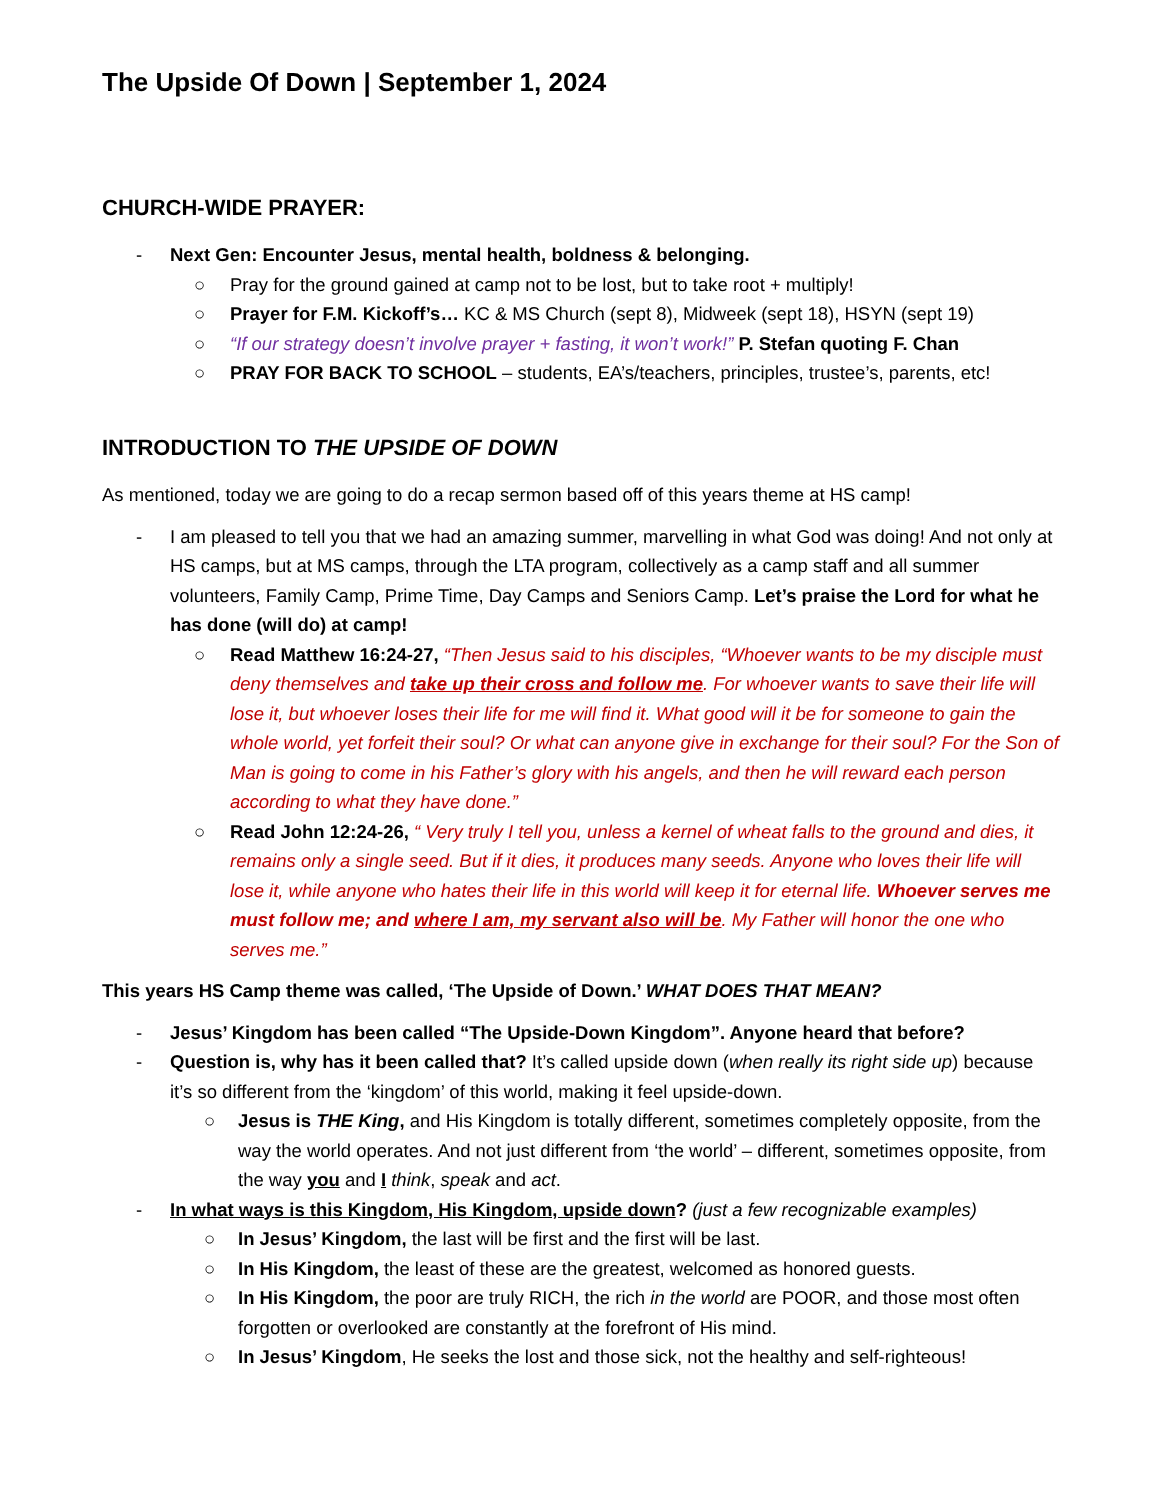The Upside Of Down | September 1, 2024
CHURCH-WIDE PRAYER:
- Next Gen: Encounter Jesus, mental health, boldness & belonging.
○ Pray for the ground gained at camp not to be lost, but to take root + multiply!
○ Prayer for F.M. Kickoff’s… KC & MS Church (sept 8), Midweek (sept 18), HSYN (sept 19)
○ “If our strategy doesn’t involve prayer + fasting, it won’t work!” P. Stefan quoting F. Chan
○ PRAY FOR BACK TO SCHOOL – students, EA’s/teachers, principles, trustee’s, parents, etc!
INTRODUCTION TO THE UPSIDE OF DOWN
As mentioned, today we are going to do a recap sermon based off of this years theme at HS camp!
- I am pleased to tell you that we had an amazing summer, marvelling in what God was doing! And not only at HS camps, but at MS camps, through the LTA program, collectively as a camp staff and all summer volunteers, Family Camp, Prime Time, Day Camps and Seniors Camp. Let’s praise the Lord for what he has done (will do) at camp!
○ Read Matthew 16:24-27, “Then Jesus said to his disciples, “Whoever wants to be my disciple must deny themselves and take up their cross and follow me. For whoever wants to save their life will lose it, but whoever loses their life for me will find it. What good will it be for someone to gain the whole world, yet forfeit their soul? Or what can anyone give in exchange for their soul? For the Son of Man is going to come in his Father’s glory with his angels, and then he will reward each person according to what they have done.”
○ Read John 12:24-26, “ Very truly I tell you, unless a kernel of wheat falls to the ground and dies, it remains only a single seed. But if it dies, it produces many seeds. Anyone who loves their life will lose it, while anyone who hates their life in this world will keep it for eternal life. Whoever serves me must follow me; and where I am, my servant also will be. My Father will honor the one who serves me.”
This years HS Camp theme was called, ‘The Upside of Down.’ WHAT DOES THAT MEAN?
- Jesus’ Kingdom has been called “The Upside-Down Kingdom”. Anyone heard that before?
- Question is, why has it been called that? It’s called upside down (when really its right side up) because it’s so different from the ‘kingdom’ of this world, making it feel upside-down.
○ Jesus is THE King, and His Kingdom is totally different, sometimes completely opposite, from the way the world operates. And not just different from ‘the world’ – different, sometimes opposite, from the way you and I think, speak and act.
- In what ways is this Kingdom, His Kingdom, upside down? (just a few recognizable examples)
○ In Jesus’ Kingdom, the last will be first and the first will be last.
○ In His Kingdom, the least of these are the greatest, welcomed as honored guests.
○ In His Kingdom, the poor are truly RICH, the rich in the world are POOR, and those most often forgotten or overlooked are constantly at the forefront of His mind.
○ In Jesus’ Kingdom, He seeks the lost and those sick, not the healthy and self-righteous!